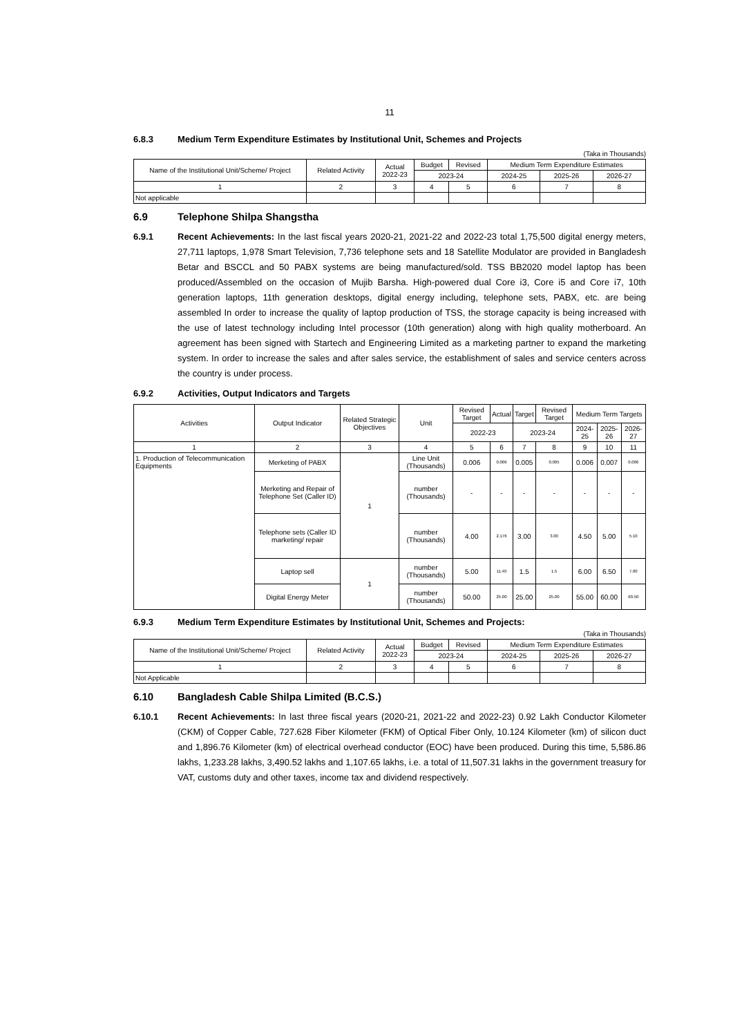11
6.8.3 Medium Term Expenditure Estimates by Institutional Unit, Schemes and Projects
(Taka in Thousands)
| Name of the Institutional Unit/Scheme/ Project | Related Activity | Actual 2022-23 | Budget | Revised | Medium Term Expenditure Estimates | | |
| --- | --- | --- | --- | --- | --- | --- | --- |
| | | | 2023-24 | | 2024-25 | 2025-26 | 2026-27 |
| 1 | 2 | 3 | 4 | 5 | 6 | 7 | 8 |
| Not applicable | | | | | | | |
6.9 Telephone Shilpa Shangstha
6.9.1 Recent Achievements: In the last fiscal years 2020-21, 2021-22 and 2022-23 total 1,75,500 digital energy meters, 27,711 laptops, 1,978 Smart Television, 7,736 telephone sets and 18 Satellite Modulator are provided in Bangladesh Betar and BSCCL and 50 PABX systems are being manufactured/sold. TSS BB2020 model laptop has been produced/Assembled on the occasion of Mujib Barsha. High-powered dual Core i3, Core i5 and Core i7, 10th generation laptops, 11th generation desktops, digital energy including, telephone sets, PABX, etc. are being assembled In order to increase the quality of laptop production of TSS, the storage capacity is being increased with the use of latest technology including Intel processor (10th generation) along with high quality motherboard. An agreement has been signed with Startech and Engineering Limited as a marketing partner to expand the marketing system. In order to increase the sales and after sales service, the establishment of sales and service centers across the country is under process.
6.9.2 Activities, Output Indicators and Targets
| Activities | Output Indicator | Related Strategic Objectives | Unit | Revised Target | Actual | Target | Revised Target | Medium Term Targets | | |
| --- | --- | --- | --- | --- | --- | --- | --- | --- | --- | --- |
| | | | | 2022-23 | | 2023-24 | | 2024-25 | 2025-26 | 2026-27 |
| 1 | 2 | 3 | 4 | 5 | 6 | 7 | 8 | 9 | 10 | 11 |
| 1. Production of Telecommunication Equipments | Merketing of PABX | 1 | Line Unit (Thousands) | 0.006 | 0.006 | 0.005 | 0.005 | 0.006 | 0.007 | 0.006 |
| | Merketing and Repair of Telephone Set (Caller ID) | | number (Thousands) | - | - | - | - | - | - | - |
| | Telephone sets (Caller ID marketing/ repair | | number (Thousands) | 4.00 | 2.176 | 3.00 | 3.00 | 4.50 | 5.00 | 5.10 |
| | Laptop sell | 1 | number (Thousands) | 5.00 | 11.40 | 1.5 | 1.5 | 6.00 | 6.50 | 7.00 |
| | Digital Energy Meter | | number (Thousands) | 50.00 | 25.00 | 25.00 | 25.00 | 55.00 | 60.00 | 60.50 |
6.9.3 Medium Term Expenditure Estimates by Institutional Unit, Schemes and Projects:
(Taka in Thousands)
| Name of the Institutional Unit/Scheme/ Project | Related Activity | Actual 2022-23 | Budget | Revised | Medium Term Expenditure Estimates | | |
| --- | --- | --- | --- | --- | --- | --- | --- |
| | | | 2023-24 | | 2024-25 | 2025-26 | 2026-27 |
| 1 | 2 | 3 | 4 | 5 | 6 | 7 | 8 |
| Not Applicable | | | | | | | |
6.10 Bangladesh Cable Shilpa Limited (B.C.S.)
6.10.1 Recent Achievements: In last three fiscal years (2020-21, 2021-22 and 2022-23) 0.92 Lakh Conductor Kilometer (CKM) of Copper Cable, 727.628 Fiber Kilometer (FKM) of Optical Fiber Only, 10.124 Kilometer (km) of silicon duct and 1,896.76 Kilometer (km) of electrical overhead conductor (EOC) have been produced. During this time, 5,586.86 lakhs, 1,233.28 lakhs, 3,490.52 lakhs and 1,107.65 lakhs, i.e. a total of 11,507.31 lakhs in the government treasury for VAT, customs duty and other taxes, income tax and dividend respectively.